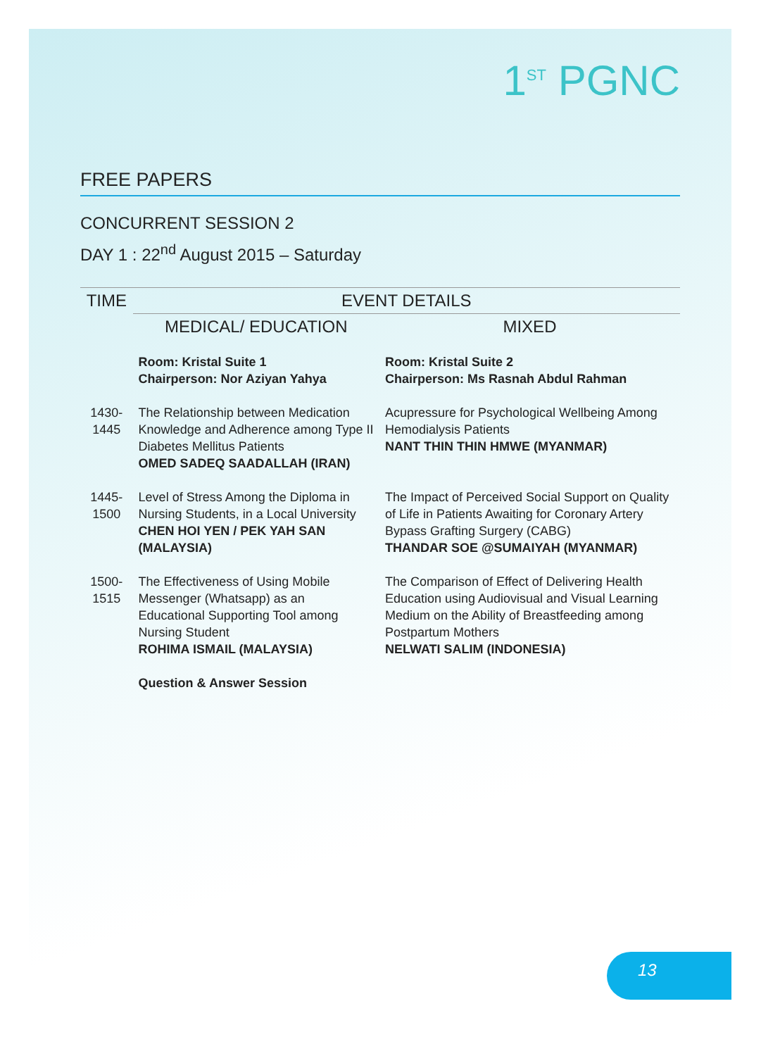1<sup>ST</sup> PGNC
FREE PAPERS
CONCURRENT SESSION 2
DAY 1 : 22<sup>nd</sup> August 2015 – Saturday
| TIME | EVENT DETAILS | |
| --- | --- | --- |
| | MEDICAL/ EDUCATION | MIXED |
| | Room: Kristal Suite 1 Chairperson: Nor Aziyan Yahya | Room: Kristal Suite 2 Chairperson: Ms Rasnah Abdul Rahman |
| 1430-1445 | The Relationship between Medication Knowledge and Adherence among Type II Diabetes Mellitus Patients OMED SADEQ SAADALLAH (IRAN) | Acupressure for Psychological Wellbeing Among Hemodialysis Patients NANT THIN THIN HMWE (MYANMAR) |
| 1445-1500 | Level of Stress Among the Diploma in Nursing Students, in a Local University CHEN HOI YEN / PEK YAH SAN (MALAYSIA) | The Impact of Perceived Social Support on Quality of Life in Patients Awaiting for Coronary Artery Bypass Grafting Surgery (CABG) THANDAR SOE @SUMAIYAH (MYANMAR) |
| 1500-1515 | The Effectiveness of Using Mobile Messenger (Whatsapp) as an Educational Supporting Tool among Nursing Student ROHIMA ISMAIL (MALAYSIA) | The Comparison of Effect of Delivering Health Education using Audiovisual and Visual Learning Medium on the Ability of Breastfeeding among Postpartum Mothers NELWATI SALIM (INDONESIA) |
| | Question & Answer Session | |
13